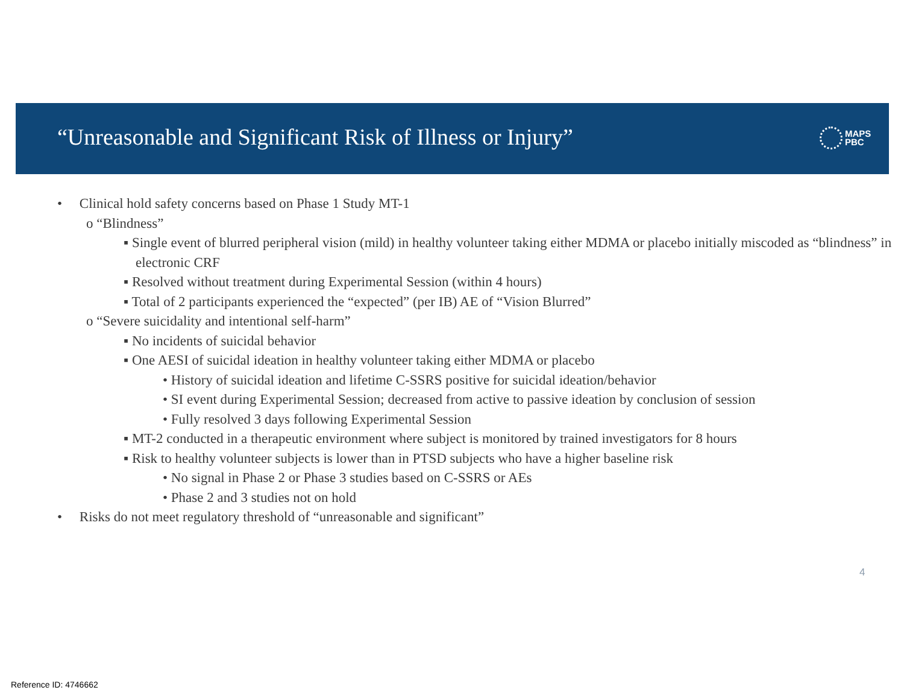“Unreasonable and Significant Risk of Illness or Injury”
MAPS
PBC
• Clinical hold safety concerns based on Phase 1 Study MT-1
o “Blindness”
▪ Single event of blurred peripheral vision (mild) in healthy volunteer taking either MDMA or placebo initially miscoded as “blindness” in electronic CRF
▪ Resolved without treatment during Experimental Session (within 4 hours)
▪ Total of 2 participants experienced the “expected” (per IB) AE of “Vision Blurred”
o “Severe suicidality and intentional self-harm”
▪ No incidents of suicidal behavior
▪ One AESI of suicidal ideation in healthy volunteer taking either MDMA or placebo
• History of suicidal ideation and lifetime C-SSRS positive for suicidal ideation/behavior
• SI event during Experimental Session; decreased from active to passive ideation by conclusion of session
• Fully resolved 3 days following Experimental Session
▪ MT-2 conducted in a therapeutic environment where subject is monitored by trained investigators for 8 hours
▪ Risk to healthy volunteer subjects is lower than in PTSD subjects who have a higher baseline risk
• No signal in Phase 2 or Phase 3 studies based on C-SSRS or AEs
• Phase 2 and 3 studies not on hold
• Risks do not meet regulatory threshold of “unreasonable and significant”
4
Reference ID: 4746662